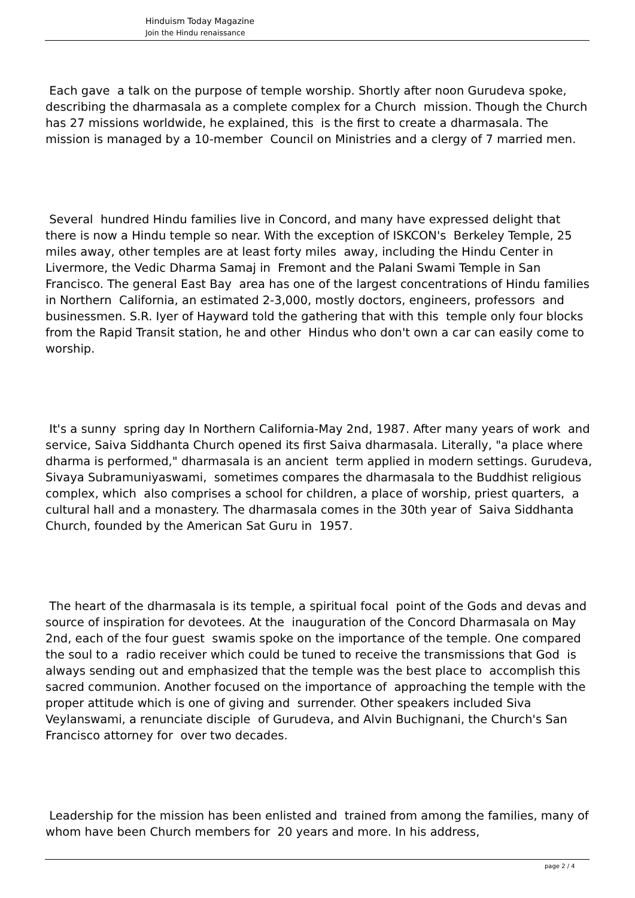Hinduism Today Magazine
Join the Hindu renaissance
Each gave a talk on the purpose of temple worship. Shortly after noon Gurudeva spoke, describing the dharmasala as a complete complex for a Church mission. Though the Church has 27 missions worldwide, he explained, this is the first to create a dharmasala. The mission is managed by a 10-member Council on Ministries and a clergy of 7 married men.
Several hundred Hindu families live in Concord, and many have expressed delight that there is now a Hindu temple so near. With the exception of ISKCON's Berkeley Temple, 25 miles away, other temples are at least forty miles away, including the Hindu Center in Livermore, the Vedic Dharma Samaj in Fremont and the Palani Swami Temple in San Francisco. The general East Bay area has one of the largest concentrations of Hindu families in Northern California, an estimated 2-3,000, mostly doctors, engineers, professors and businessmen. S.R. Iyer of Hayward told the gathering that with this temple only four blocks from the Rapid Transit station, he and other Hindus who don't own a car can easily come to worship.
It's a sunny spring day In Northern California-May 2nd, 1987. After many years of work and service, Saiva Siddhanta Church opened its first Saiva dharmasala. Literally, "a place where dharma is performed," dharmasala is an ancient term applied in modern settings. Gurudeva, Sivaya Subramuniyaswami, sometimes compares the dharmasala to the Buddhist religious complex, which also comprises a school for children, a place of worship, priest quarters, a cultural hall and a monastery. The dharmasala comes in the 30th year of Saiva Siddhanta Church, founded by the American Sat Guru in 1957.
The heart of the dharmasala is its temple, a spiritual focal point of the Gods and devas and source of inspiration for devotees. At the inauguration of the Concord Dharmasala on May 2nd, each of the four guest swamis spoke on the importance of the temple. One compared the soul to a radio receiver which could be tuned to receive the transmissions that God is always sending out and emphasized that the temple was the best place to accomplish this sacred communion. Another focused on the importance of approaching the temple with the proper attitude which is one of giving and surrender. Other speakers included Siva Veylanswami, a renunciate disciple of Gurudeva, and Alvin Buchignani, the Church's San Francisco attorney for over two decades.
Leadership for the mission has been enlisted and trained from among the families, many of whom have been Church members for 20 years and more. In his address,
page 2 / 4